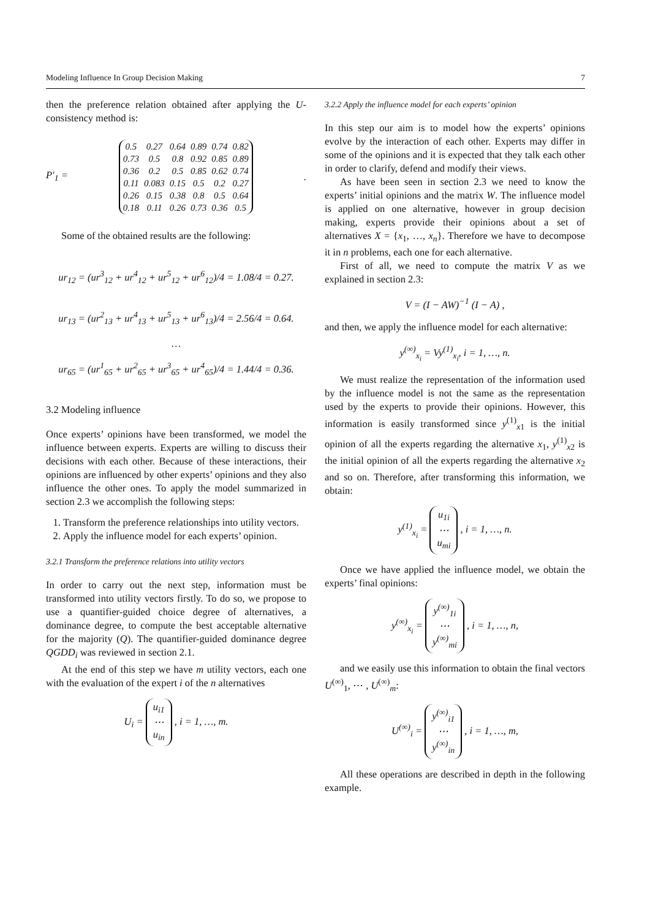Modeling Influence In Group Decision Making 7
then the preference relation obtained after applying the U-consistency method is:
P′<sub>1</sub> =
| 0.5 | 0.27 | 0.64 | 0.89 | 0.74 | 0.82 |
| 0.73 | 0.5 | 0.8 | 0.92 | 0.85 | 0.89 |
| 0.36 | 0.2 | 0.5 | 0.85 | 0.62 | 0.74 |
| 0.11 | 0.083 | 0.15 | 0.5 | 0.2 | 0.27 |
| 0.26 | 0.15 | 0.38 | 0.8 | 0.5 | 0.64 |
| 0.18 | 0.11 | 0.26 | 0.73 | 0.36 | 0.5 |
.
Some of the obtained results are the following:
ur<sub>12</sub> = (ur<sup>3</sup><sub>12</sub> + ur<sup>4</sup><sub>12</sub> + ur<sup>5</sup><sub>12</sub> + ur<sup>6</sup><sub>12</sub>)/4 = 1.08/4 = 0.27.
ur<sub>13</sub> = (ur<sup>2</sup><sub>13</sub> + ur<sup>4</sup><sub>13</sub> + ur<sup>5</sup><sub>13</sub> + ur<sup>6</sup><sub>13</sub>)/4 = 2.56/4 = 0.64.
…
ur<sub>65</sub> = (ur<sup>1</sup><sub>65</sub> + ur<sup>2</sup><sub>65</sub> + ur<sup>3</sup><sub>65</sub> + ur<sup>4</sup><sub>65</sub>)/4 = 1.44/4 = 0.36.
3.2 Modeling influence
Once experts’ opinions have been transformed, we model the influence between experts. Experts are willing to discuss their decisions with each other. Because of these interactions, their opinions are influenced by other experts’ opinions and they also influence the other ones. To apply the model summarized in section 2.3 we accomplish the following steps:
1. Transform the preference relationships into utility vectors.
2. Apply the influence model for each experts’ opinion.
3.2.1 Transform the preference relations into utility vectors
In order to carry out the next step, information must be transformed into utility vectors firstly. To do so, we propose to use a quantifier-guided choice degree of alternatives, a dominance degree, to compute the best acceptable alternative for the majority (Q). The quantifier-guided dominance degree QGDD<sub>i</sub> was reviewed in section 2.1.
At the end of this step we have m utility vectors, each one with the evaluation of the expert i of the n alternatives
U<sub>i</sub> = u<sub>i1</sub>
⋯
u<sub>in</sub> , i = 1, …, m.
3.2.2 Apply the influence model for each experts’ opinion
In this step our aim is to model how the experts’ opinions evolve by the interaction of each other. Experts may differ in some of the opinions and it is expected that they talk each other in order to clarify, defend and modify their views.
As have been seen in section 2.3 we need to know the experts’ initial opinions and the matrix W. The influence model is applied on one alternative, however in group decision making, experts provide their opinions about a set of alternatives X = {x<sub>1</sub>, …, x<sub>n</sub>}. Therefore we have to decompose it in n problems, each one for each alternative.
First of all, we need to compute the matrix V as we explained in section 2.3:
V = (I − AW)<sup>−1</sup> (I − A) ,
and then, we apply the influence model for each alternative:
y<sup>(∞)</sup><sub>x<sub>i</sub></sub> = Vy<sup>(1)</sup><sub>x<sub>i</sub></sub>, i = 1, …, n.
We must realize the representation of the information used by the influence model is not the same as the representation used by the experts to provide their opinions. However, this information is easily transformed since y<sup>(1)</sup><sub>x1</sub> is the initial opinion of all the experts regarding the alternative x<sub>1</sub>, y<sup>(1)</sup><sub>x2</sub> is the initial opinion of all the experts regarding the alternative x<sub>2</sub> and so on. Therefore, after transforming this information, we obtain:
y<sup>(1)</sup><sub>x<sub>i</sub></sub> = u<sub>1i</sub>
⋯
u<sub>mi</sub> , i = 1, …, n.
Once we have applied the influence model, we obtain the experts’ final opinions:
y<sup>(∞)</sup><sub>x<sub>i</sub></sub> = y<sup>(∞)</sup><sub>1i</sub>
⋯
y<sup>(∞)</sup><sub>mi</sub> , i = 1, …, n,
and we easily use this information to obtain the final vectors U<sup>(∞)</sup><sub>1</sub>, ⋯ , U<sup>(∞)</sup><sub>m</sub>:
U<sup>(∞)</sup><sub>i</sub> = y<sup>(∞)</sup><sub>i1</sub>
⋯
y<sup>(∞)</sup><sub>in</sub> , i = 1, …, m,
All these operations are described in depth in the following example.